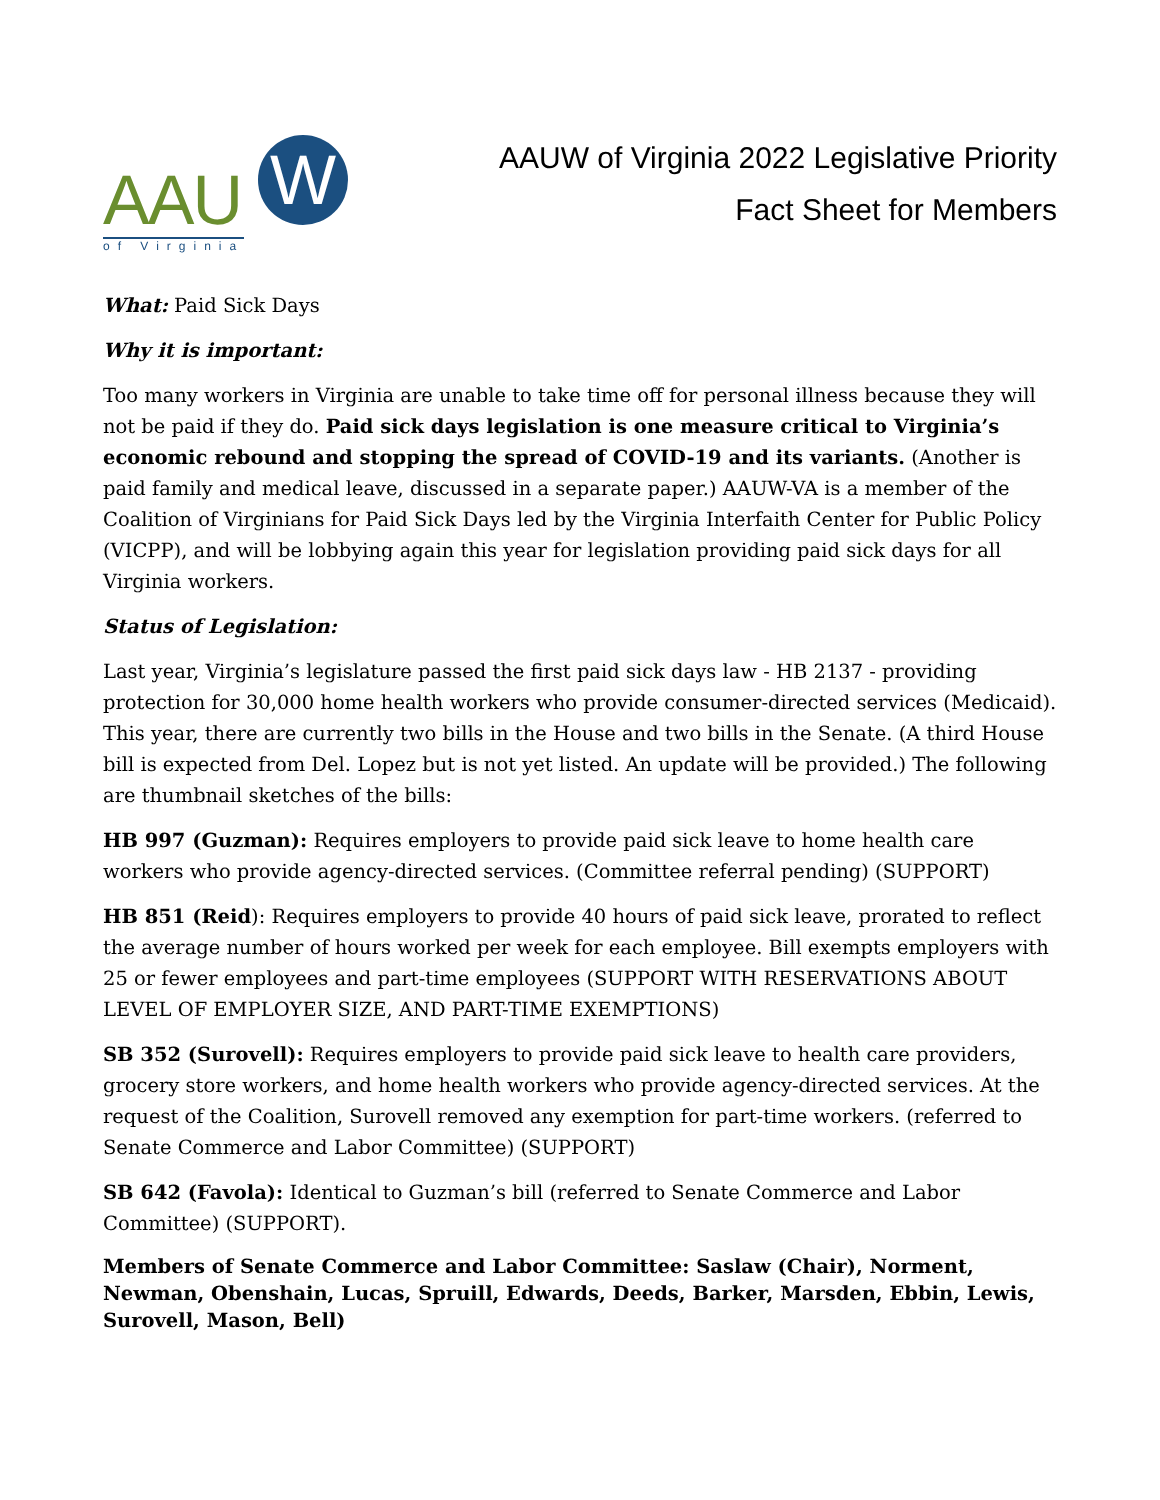AAU
W
of Virginia
AAUW of Virginia 2022 Legislative Priority
Fact Sheet for Members
What: Paid Sick Days
Why it is important:
Too many workers in Virginia are unable to take time off for personal illness because they will not be paid if they do. Paid sick days legislation is one measure critical to Virginia’s economic rebound and stopping the spread of COVID-19 and its variants. (Another is paid family and medical leave, discussed in a separate paper.) AAUW-VA is a member of the Coalition of Virginians for Paid Sick Days led by the Virginia Interfaith Center for Public Policy (VICPP), and will be lobbying again this year for legislation providing paid sick days for all Virginia workers.
Status of Legislation:
Last year, Virginia’s legislature passed the first paid sick days law - HB 2137 - providing protection for 30,000 home health workers who provide consumer-directed services (Medicaid). This year, there are currently two bills in the House and two bills in the Senate. (A third House bill is expected from Del. Lopez but is not yet listed. An update will be provided.) The following are thumbnail sketches of the bills:
HB 997 (Guzman): Requires employers to provide paid sick leave to home health care workers who provide agency-directed services. (Committee referral pending) (SUPPORT)
HB 851 (Reid): Requires employers to provide 40 hours of paid sick leave, prorated to reflect the average number of hours worked per week for each employee. Bill exempts employers with 25 or fewer employees and part-time employees (SUPPORT WITH RESERVATIONS ABOUT LEVEL OF EMPLOYER SIZE, AND PART-TIME EXEMPTIONS)
SB 352 (Surovell): Requires employers to provide paid sick leave to health care providers, grocery store workers, and home health workers who provide agency-directed services. At the request of the Coalition, Surovell removed any exemption for part-time workers. (referred to Senate Commerce and Labor Committee) (SUPPORT)
SB 642 (Favola): Identical to Guzman’s bill (referred to Senate Commerce and Labor Committee) (SUPPORT).
Members of Senate Commerce and Labor Committee: Saslaw (Chair), Norment, Newman, Obenshain, Lucas, Spruill, Edwards, Deeds, Barker, Marsden, Ebbin, Lewis, Surovell, Mason, Bell)